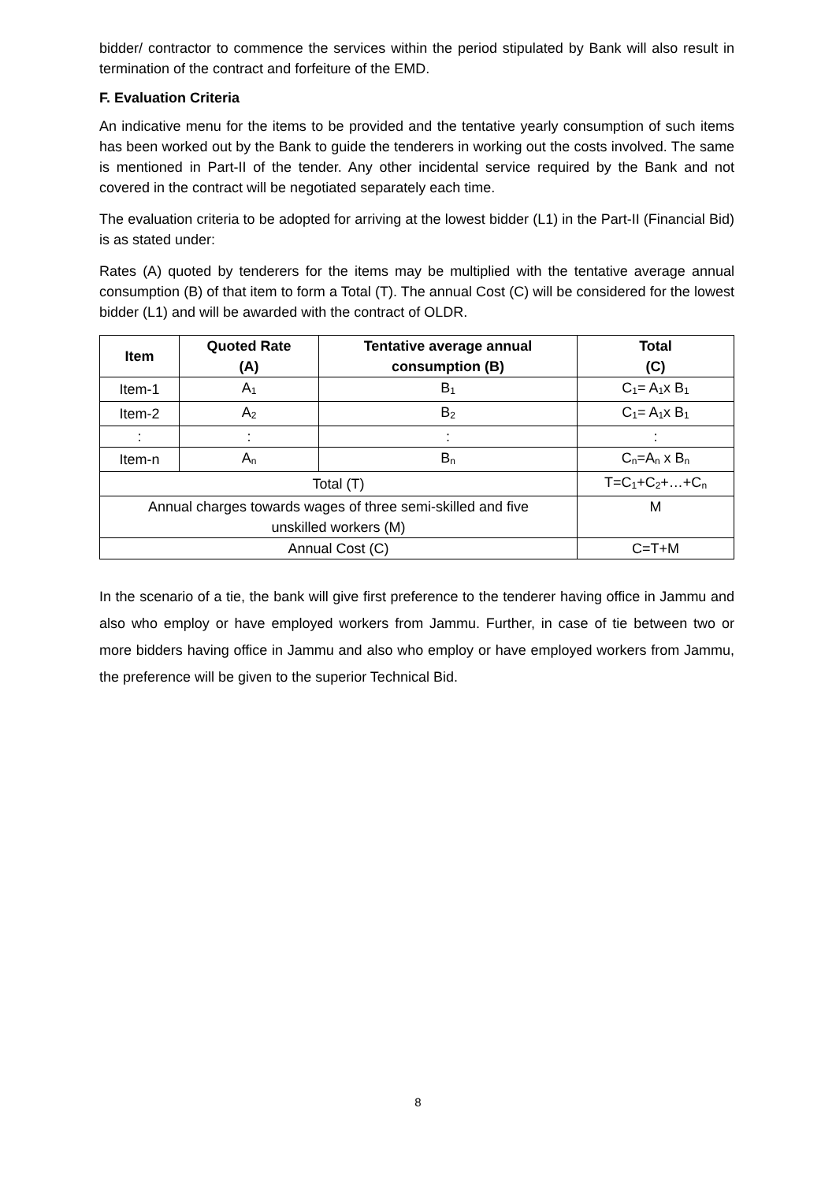bidder/ contractor to commence the services within the period stipulated by Bank will also result in termination of the contract and forfeiture of the EMD.
F. Evaluation Criteria
An indicative menu for the items to be provided and the tentative yearly consumption of such items has been worked out by the Bank to guide the tenderers in working out the costs involved. The same is mentioned in Part-II of the tender. Any other incidental service required by the Bank and not covered in the contract will be negotiated separately each time.
The evaluation criteria to be adopted for arriving at the lowest bidder (L1) in the Part-II (Financial Bid) is as stated under:
Rates (A) quoted by tenderers for the items may be multiplied with the tentative average annual consumption (B) of that item to form a Total (T). The annual Cost (C) will be considered for the lowest bidder (L1) and will be awarded with the contract of OLDR.
| Item | Quoted Rate (A) | Tentative average annual consumption (B) | Total (C) |
| --- | --- | --- | --- |
| Item-1 | A<sub>1</sub> | B<sub>1</sub> | C<sub>1</sub>= A<sub>1</sub>x B<sub>1</sub> |
| Item-2 | A<sub>2</sub> | B<sub>2</sub> | C<sub>1</sub>= A<sub>1</sub>x B<sub>1</sub> |
| : | : | : | : |
| Item-n | A<sub>n</sub> | B<sub>n</sub> | C<sub>n</sub>=A<sub>n</sub> x B<sub>n</sub> |
| Total (T) | | | T=C<sub>1</sub>+C<sub>2</sub>+…+C<sub>n</sub> |
| Annual charges towards wages of three semi-skilled and five unskilled workers (M) | | | M |
| Annual Cost (C) | | | C=T+M |
In the scenario of a tie, the bank will give first preference to the tenderer having office in Jammu and also who employ or have employed workers from Jammu. Further, in case of tie between two or more bidders having office in Jammu and also who employ or have employed workers from Jammu, the preference will be given to the superior Technical Bid.
8